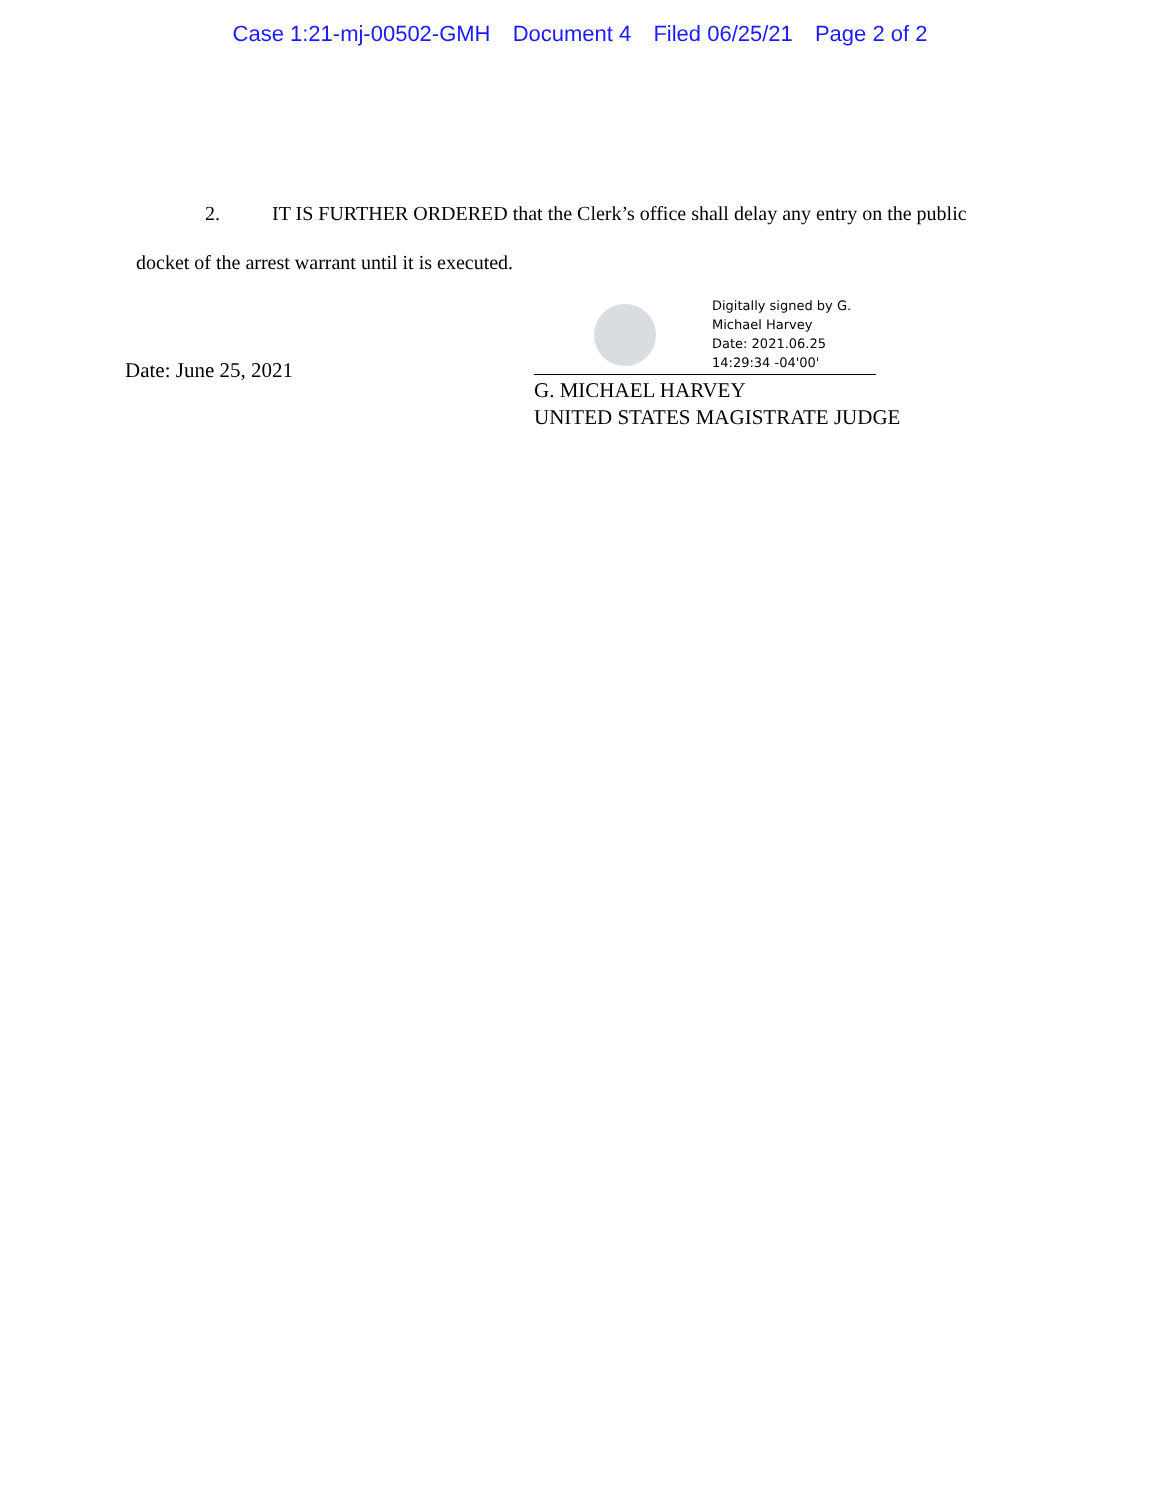Case 1:21-mj-00502-GMH Document 4 Filed 06/25/21 Page 2 of 2
2. IT IS FURTHER ORDERED that the Clerk’s office shall delay any entry on the public
docket of the arrest warrant until it is executed.
Date: June 25, 2021
Digitally signed by G.
Michael Harvey
Date: 2021.06.25
14:29:34 -04'00'
G. MICHAEL HARVEY
UNITED STATES MAGISTRATE JUDGE